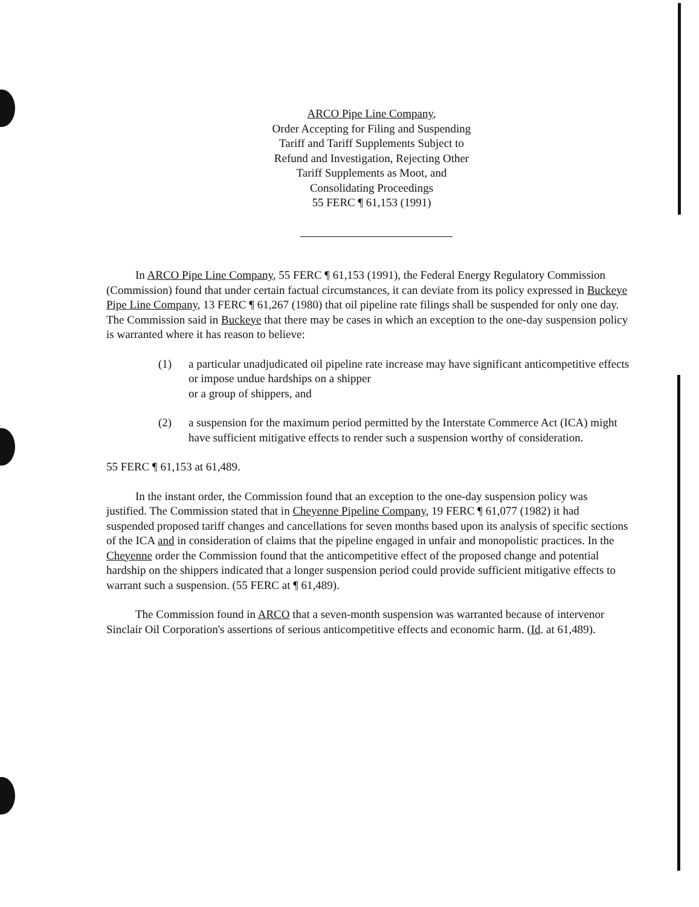ARCO Pipe Line Company,
Order Accepting for Filing and Suspending
Tariff and Tariff Supplements Subject to
Refund and Investigation, Rejecting Other
Tariff Supplements as Moot, and
Consolidating Proceedings
55 FERC ¶ 61,153 (1991)
In ARCO Pipe Line Company, 55 FERC ¶ 61,153 (1991), the Federal Energy Regulatory Commission (Commission) found that under certain factual circumstances, it can deviate from its policy expressed in Buckeye Pipe Line Company, 13 FERC ¶ 61,267 (1980) that oil pipeline rate filings shall be suspended for only one day. The Commission said in Buckeye that there may be cases in which an exception to the one-day suspension policy is warranted where it has reason to believe:
(1) a particular unadjudicated oil pipeline rate increase may have significant anticompetitive effects or impose undue hardships on a shipper
or a group of shippers, and
(2) a suspension for the maximum period permitted by the Interstate Commerce Act (ICA) might have sufficient mitigative effects to render such a suspension worthy of consideration.
55 FERC ¶ 61,153 at 61,489.
In the instant order, the Commission found that an exception to the one-day suspension policy was justified. The Commission stated that in Cheyenne Pipeline Company, 19 FERC ¶ 61,077 (1982) it had suspended proposed tariff changes and cancellations for seven months based upon its analysis of specific sections of the ICA and in consideration of claims that the pipeline engaged in unfair and monopolistic practices. In the Cheyenne order the Commission found that the anticompetitive effect of the proposed change and potential hardship on the shippers indicated that a longer suspension period could provide sufficient mitigative effects to warrant such a suspension. (55 FERC at ¶ 61,489).
The Commission found in ARCO that a seven-month suspension was warranted because of intervenor Sinclair Oil Corporation's assertions of serious anticompetitive effects and economic harm. (Id. at 61,489).